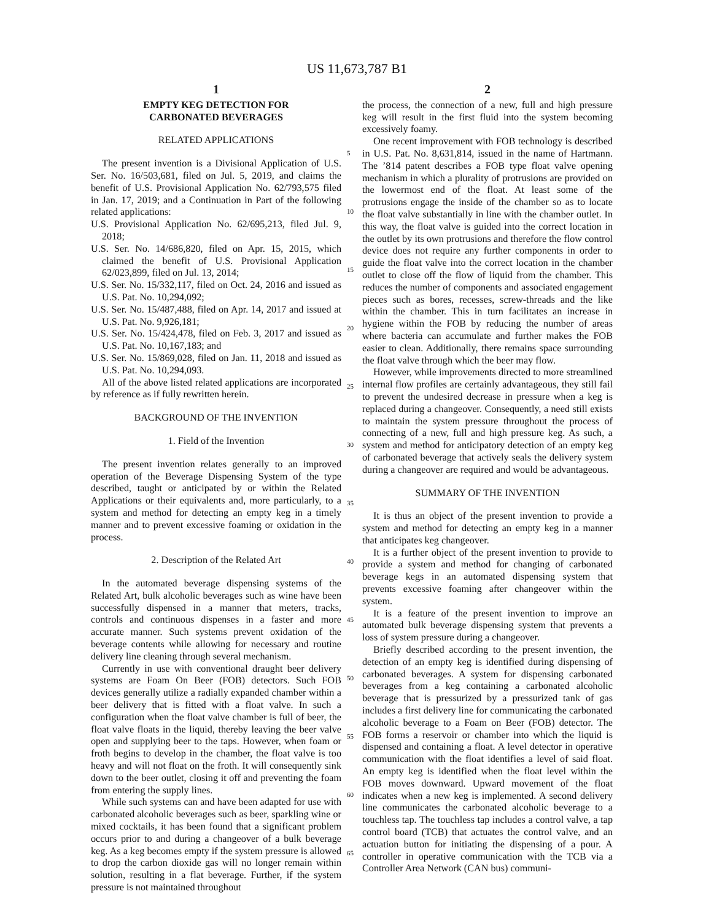US 11,673,787 B1
1
EMPTY KEG DETECTION FOR
CARBONATED BEVERAGES
RELATED APPLICATIONS
The present invention is a Divisional Application of U.S. Ser. No. 16/503,681, filed on Jul. 5, 2019, and claims the benefit of U.S. Provisional Application No. 62/793,575 filed in Jan. 17, 2019; and a Continuation in Part of the following related applications:
U.S. Provisional Application No. 62/695,213, filed Jul. 9, 2018;
U.S. Ser. No. 14/686,820, filed on Apr. 15, 2015, which claimed the benefit of U.S. Provisional Application 62/023,899, filed on Jul. 13, 2014;
U.S. Ser. No. 15/332,117, filed on Oct. 24, 2016 and issued as U.S. Pat. No. 10,294,092;
U.S. Ser. No. 15/487,488, filed on Apr. 14, 2017 and issued at U.S. Pat. No. 9,926,181;
U.S. Ser. No. 15/424,478, filed on Feb. 3, 2017 and issued as U.S. Pat. No. 10,167,183; and
U.S. Ser. No. 15/869,028, filed on Jan. 11, 2018 and issued as U.S. Pat. No. 10,294,093.
All of the above listed related applications are incorporated by reference as if fully rewritten herein.
BACKGROUND OF THE INVENTION
1. Field of the Invention
The present invention relates generally to an improved operation of the Beverage Dispensing System of the type described, taught or anticipated by or within the Related Applications or their equivalents and, more particularly, to a system and method for detecting an empty keg in a timely manner and to prevent excessive foaming or oxidation in the process.
2. Description of the Related Art
In the automated beverage dispensing systems of the Related Art, bulk alcoholic beverages such as wine have been successfully dispensed in a manner that meters, tracks, controls and continuous dispenses in a faster and more accurate manner. Such systems prevent oxidation of the beverage contents while allowing for necessary and routine delivery line cleaning through several mechanism.
Currently in use with conventional draught beer delivery systems are Foam On Beer (FOB) detectors. Such FOB devices generally utilize a radially expanded chamber within a beer delivery that is fitted with a float valve. In such a configuration when the float valve chamber is full of beer, the float valve floats in the liquid, thereby leaving the beer valve open and supplying beer to the taps. However, when foam or froth begins to develop in the chamber, the float valve is too heavy and will not float on the froth. It will consequently sink down to the beer outlet, closing it off and preventing the foam from entering the supply lines.
While such systems can and have been adapted for use with carbonated alcoholic beverages such as beer, sparkling wine or mixed cocktails, it has been found that a significant problem occurs prior to and during a changeover of a bulk beverage keg. As a keg becomes empty if the system pressure is allowed to drop the carbon dioxide gas will no longer remain within solution, resulting in a flat beverage. Further, if the system pressure is not maintained throughout
2
the process, the connection of a new, full and high pressure keg will result in the first fluid into the system becoming excessively foamy.
One recent improvement with FOB technology is described in U.S. Pat. No. 8,631,814, issued in the name of Hartmann. The ’814 patent describes a FOB type float valve opening mechanism in which a plurality of protrusions are provided on the lowermost end of the float. At least some of the protrusions engage the inside of the chamber so as to locate the float valve substantially in line with the chamber outlet. In this way, the float valve is guided into the correct location in the outlet by its own protrusions and therefore the flow control device does not require any further components in order to guide the float valve into the correct location in the chamber outlet to close off the flow of liquid from the chamber. This reduces the number of components and associated engagement pieces such as bores, recesses, screw-threads and the like within the chamber. This in turn facilitates an increase in hygiene within the FOB by reducing the number of areas where bacteria can accumulate and further makes the FOB easier to clean. Additionally, there remains space surrounding the float valve through which the beer may flow.
However, while improvements directed to more streamlined internal flow profiles are certainly advantageous, they still fail to prevent the undesired decrease in pressure when a keg is replaced during a changeover. Consequently, a need still exists to maintain the system pressure throughout the process of connecting of a new, full and high pressure keg. As such, a system and method for anticipatory detection of an empty keg of carbonated beverage that actively seals the delivery system during a changeover are required and would be advantageous.
SUMMARY OF THE INVENTION
It is thus an object of the present invention to provide a system and method for detecting an empty keg in a manner that anticipates keg changeover.
It is a further object of the present invention to provide to provide a system and method for changing of carbonated beverage kegs in an automated dispensing system that prevents excessive foaming after changeover within the system.
It is a feature of the present invention to improve an automated bulk beverage dispensing system that prevents a loss of system pressure during a changeover.
Briefly described according to the present invention, the detection of an empty keg is identified during dispensing of carbonated beverages. A system for dispensing carbonated beverages from a keg containing a carbonated alcoholic beverage that is pressurized by a pressurized tank of gas includes a first delivery line for communicating the carbonated alcoholic beverage to a Foam on Beer (FOB) detector. The FOB forms a reservoir or chamber into which the liquid is dispensed and containing a float. A level detector in operative communication with the float identifies a level of said float. An empty keg is identified when the float level within the FOB moves downward. Upward movement of the float indicates when a new keg is implemented. A second delivery line communicates the carbonated alcoholic beverage to a touchless tap. The touchless tap includes a control valve, a tap control board (TCB) that actuates the control valve, and an actuation button for initiating the dispensing of a pour. A controller in operative communication with the TCB via a Controller Area Network (CAN bus) communi-
5
10
15
20
25
30
35
40
45
50
55
60
65